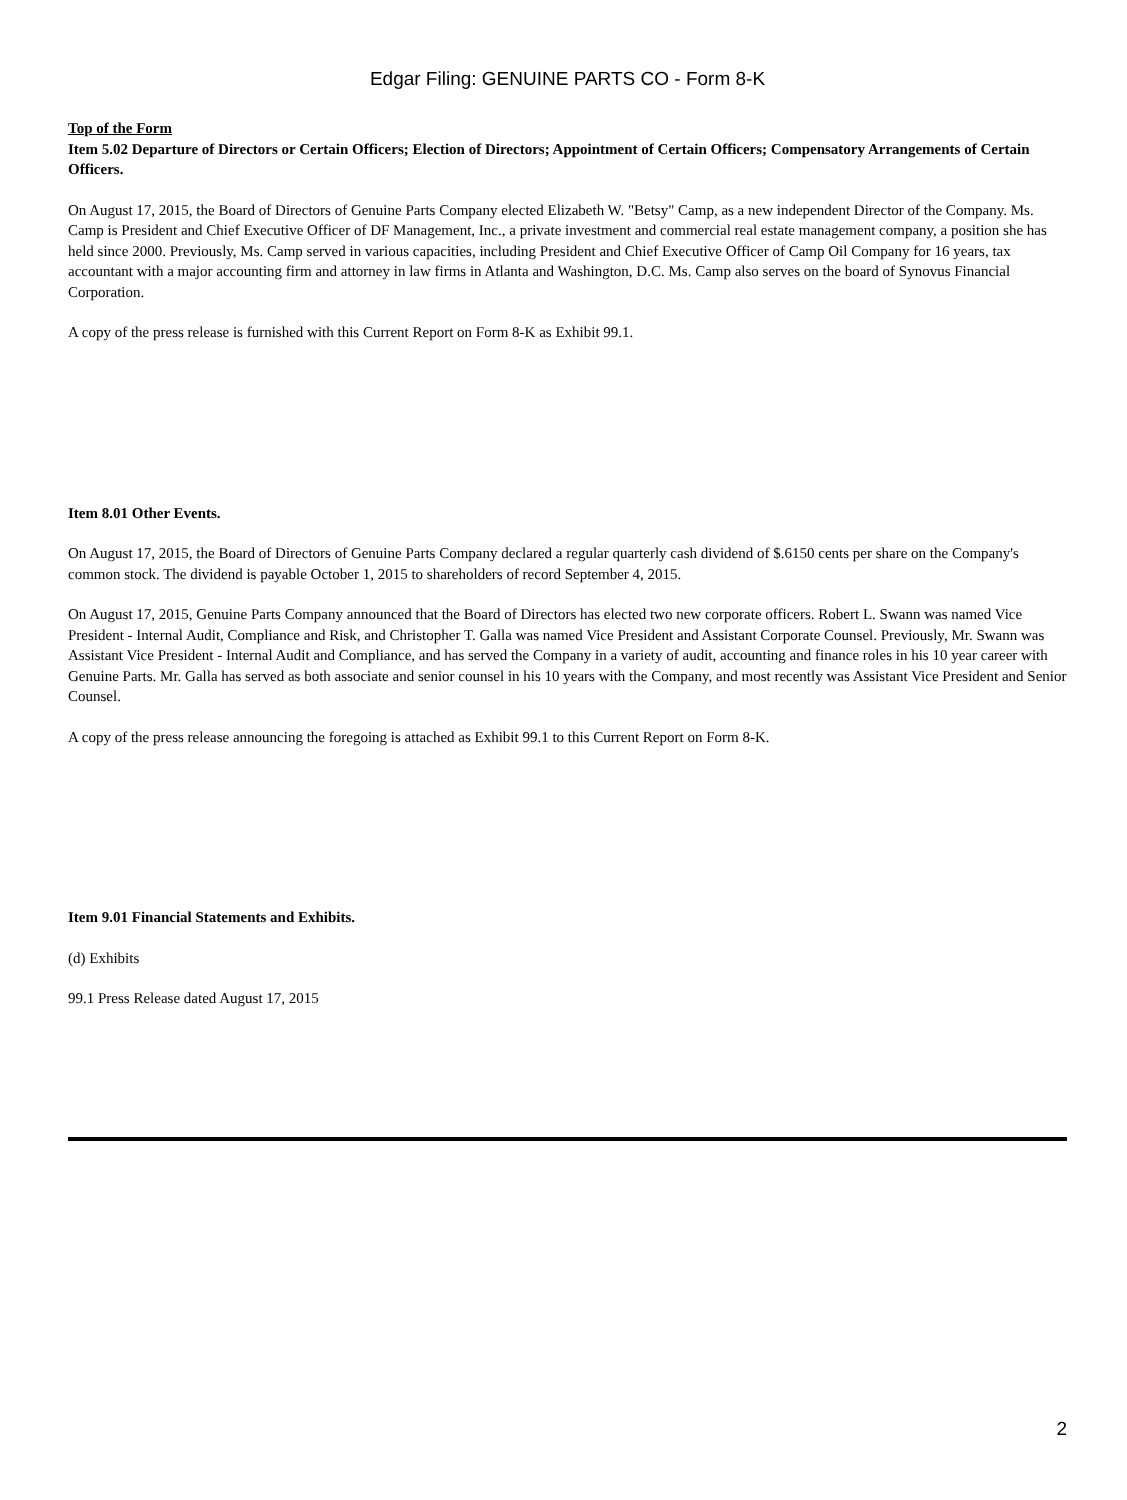Edgar Filing: GENUINE PARTS CO - Form 8-K
Top of the Form
Item 5.02 Departure of Directors or Certain Officers; Election of Directors; Appointment of Certain Officers; Compensatory Arrangements of Certain Officers.
On August 17, 2015, the Board of Directors of Genuine Parts Company elected Elizabeth W. "Betsy" Camp, as a new independent Director of the Company. Ms. Camp is President and Chief Executive Officer of DF Management, Inc., a private investment and commercial real estate management company, a position she has held since 2000. Previously, Ms. Camp served in various capacities, including President and Chief Executive Officer of Camp Oil Company for 16 years, tax accountant with a major accounting firm and attorney in law firms in Atlanta and Washington, D.C. Ms. Camp also serves on the board of Synovus Financial Corporation.
A copy of the press release is furnished with this Current Report on Form 8-K as Exhibit 99.1.
Item 8.01 Other Events.
On August 17, 2015, the Board of Directors of Genuine Parts Company declared a regular quarterly cash dividend of $.6150 cents per share on the Company's common stock. The dividend is payable October 1, 2015 to shareholders of record September 4, 2015.
On August 17, 2015, Genuine Parts Company announced that the Board of Directors has elected two new corporate officers. Robert L. Swann was named Vice President - Internal Audit, Compliance and Risk, and Christopher T. Galla was named Vice President and Assistant Corporate Counsel. Previously, Mr. Swann was Assistant Vice President - Internal Audit and Compliance, and has served the Company in a variety of audit, accounting and finance roles in his 10 year career with Genuine Parts. Mr. Galla has served as both associate and senior counsel in his 10 years with the Company, and most recently was Assistant Vice President and Senior Counsel.
A copy of the press release announcing the foregoing is attached as Exhibit 99.1 to this Current Report on Form 8-K.
Item 9.01 Financial Statements and Exhibits.
(d) Exhibits
99.1 Press Release dated August 17, 2015
2